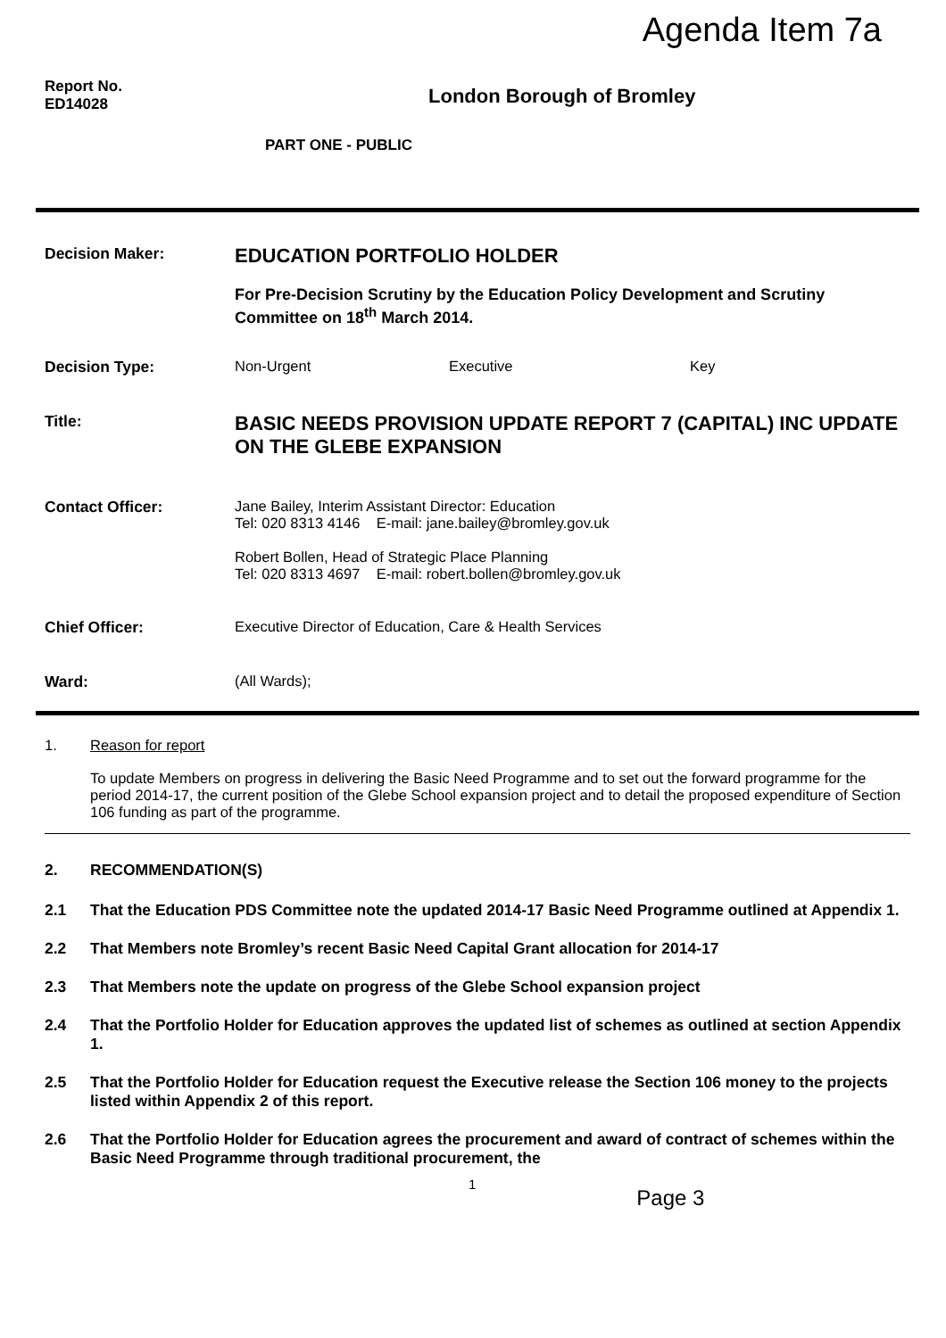Agenda Item 7a
Report No.
ED14028
London Borough of Bromley
PART ONE - PUBLIC
Decision Maker:
EDUCATION PORTFOLIO HOLDER
For Pre-Decision Scrutiny by the Education Policy Development and Scrutiny Committee on 18<sup>th</sup> March 2014.
Decision Type: Non-Urgent Executive Key
Title:
BASIC NEEDS PROVISION UPDATE REPORT 7 (CAPITAL) INC UPDATE ON THE GLEBE EXPANSION
Contact Officer: Jane Bailey, Interim Assistant Director: Education
Tel: 020 8313 4146 E-mail: jane.bailey@bromley.gov.uk
Robert Bollen, Head of Strategic Place Planning
Tel: 020 8313 4697 E-mail: robert.bollen@bromley.gov.uk
Chief Officer: Executive Director of Education, Care & Health Services
Ward: (All Wards);
1. Reason for report
To update Members on progress in delivering the Basic Need Programme and to set out the forward programme for the period 2014-17, the current position of the Glebe School expansion project and to detail the proposed expenditure of Section 106 funding as part of the programme.
2. RECOMMENDATION(S)
2.1 That the Education PDS Committee note the updated 2014-17 Basic Need Programme outlined at Appendix 1.
2.2 That Members note Bromley’s recent Basic Need Capital Grant allocation for 2014-17
2.3 That Members note the update on progress of the Glebe School expansion project
2.4 That the Portfolio Holder for Education approves the updated list of schemes as outlined at section Appendix 1.
2.5 That the Portfolio Holder for Education request the Executive release the Section 106 money to the projects listed within Appendix 2 of this report.
2.6 That the Portfolio Holder for Education agrees the procurement and award of contract of schemes within the Basic Need Programme through traditional procurement, the
1 Page 3